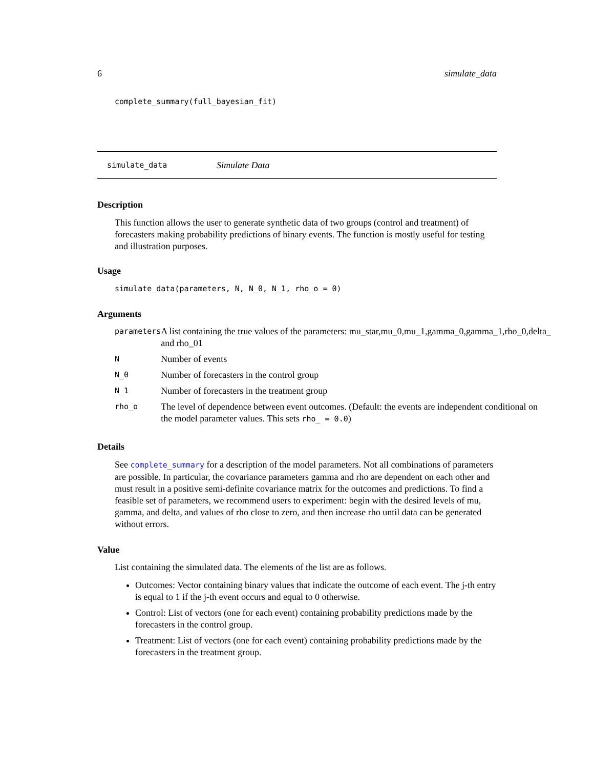6 simulate_data
complete_summary(full_bayesian_fit)
simulate_data Simulate Data
Description
This function allows the user to generate synthetic data of two groups (control and treatment) of forecasters making probability predictions of binary events. The function is mostly useful for testing and illustration purposes.
Usage
simulate_data(parameters, N, N_0, N_1, rho_o = 0)
Arguments
| parameters | A list containing the true values of the parameters: mu_star,mu_0,mu_1,gamma_0,gamma_1,rho_0,delta_ and rho_01 |
| N | Number of events |
| N_0 | Number of forecasters in the control group |
| N_1 | Number of forecasters in the treatment group |
| rho_o | The level of dependence between event outcomes. (Default: the events are independent conditional on the model parameter values. This sets rho_ = 0.0 ) |
Details
See complete_summary for a description of the model parameters. Not all combinations of parameters are possible. In particular, the covariance parameters gamma and rho are dependent on each other and must result in a positive semi-definite covariance matrix for the outcomes and predictions. To find a feasible set of parameters, we recommend users to experiment: begin with the desired levels of mu, gamma, and delta, and values of rho close to zero, and then increase rho until data can be generated without errors.
Value
List containing the simulated data. The elements of the list are as follows.
Outcomes: Vector containing binary values that indicate the outcome of each event. The j-th entry is equal to 1 if the j-th event occurs and equal to 0 otherwise.
Control: List of vectors (one for each event) containing probability predictions made by the forecasters in the control group.
Treatment: List of vectors (one for each event) containing probability predictions made by the forecasters in the treatment group.